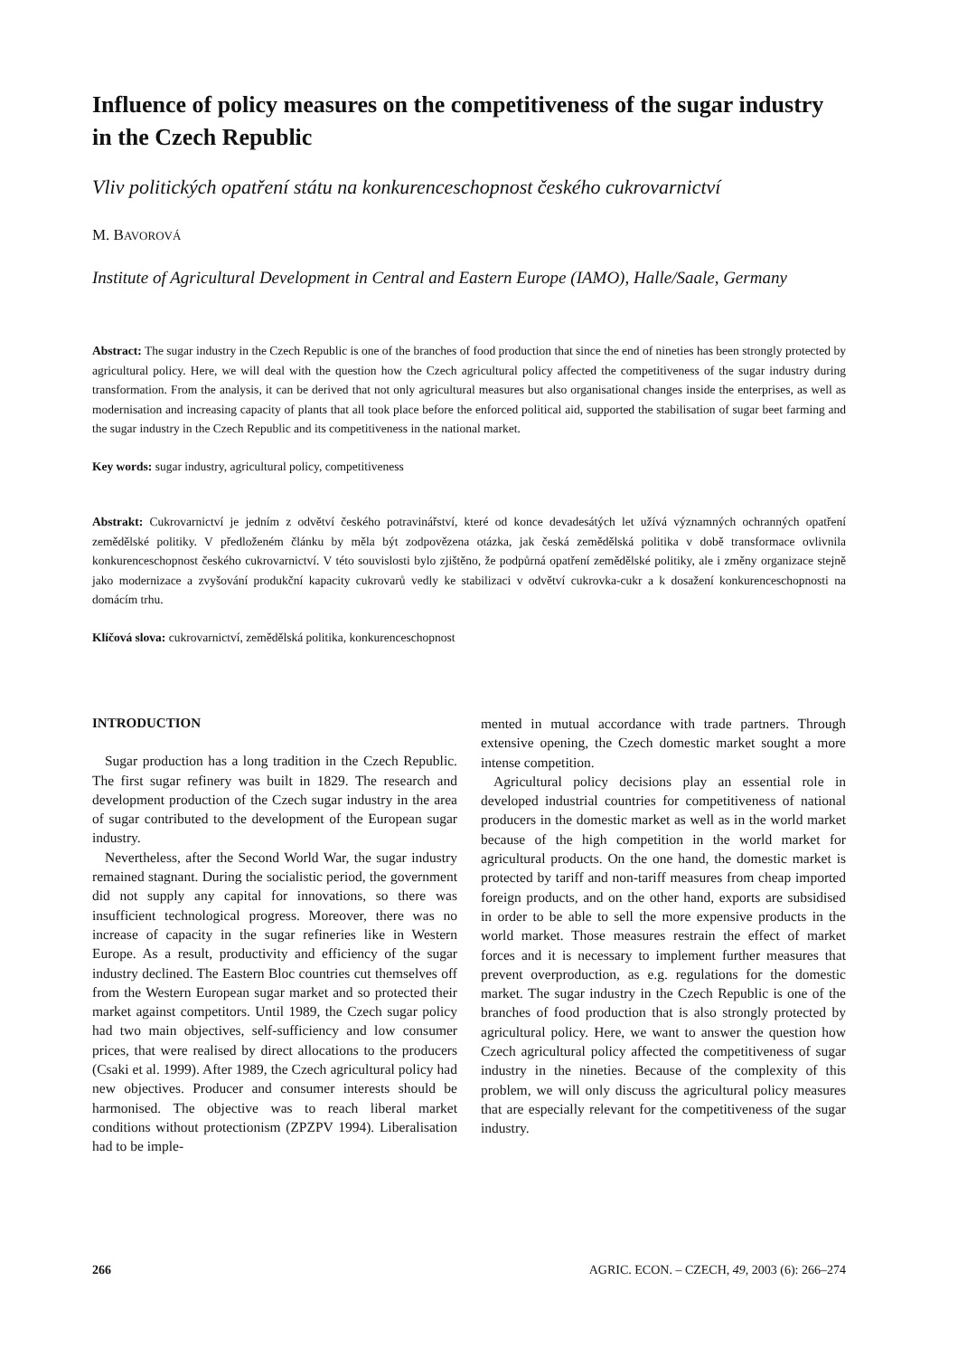Influence of policy measures on the competitiveness of the sugar industry in the Czech Republic
Vliv politických opatření státu na konkurenceschopnost českého cukrovarnictví
M. BAVOROVÁ
Institute of Agricultural Development in Central and Eastern Europe (IAMO), Halle/Saale, Germany
Abstract: The sugar industry in the Czech Republic is one of the branches of food production that since the end of nineties has been strongly protected by agricultural policy. Here, we will deal with the question how the Czech agricultural policy affected the competitiveness of the sugar industry during transformation. From the analysis, it can be derived that not only agricultural measures but also organisational changes inside the enterprises, as well as modernisation and increasing capacity of plants that all took place before the enforced political aid, supported the stabilisation of sugar beet farming and the sugar industry in the Czech Republic and its competitiveness in the national market.
Key words: sugar industry, agricultural policy, competitiveness
Abstrakt: Cukrovarnictví je jedním z odvětví českého potravinářství, které od konce devadesátých let užívá významných ochranných opatření zemědělské politiky. V předloženém článku by měla být zodpovězena otázka, jak česká zemědělská politika v době transformace ovlivnila konkurenceschopnost českého cukrovarnictví. V této souvislosti bylo zjištěno, že podpůrná opatření zemědělské politiky, ale i změny organizace stejně jako modernizace a zvyšování produkční kapacity cukrovarů vedly ke stabilizaci v odvětví cukrovka-cukr a k dosažení konkurenceschopnosti na domácím trhu.
Klíčová slova: cukrovarnictví, zemědělská politika, konkurenceschopnost
INTRODUCTION
Sugar production has a long tradition in the Czech Republic. The first sugar refinery was built in 1829. The research and development production of the Czech sugar industry in the area of sugar contributed to the development of the European sugar industry.
Nevertheless, after the Second World War, the sugar industry remained stagnant. During the socialistic period, the government did not supply any capital for innovations, so there was insufficient technological progress. Moreover, there was no increase of capacity in the sugar refineries like in Western Europe. As a result, productivity and efficiency of the sugar industry declined. The Eastern Bloc countries cut themselves off from the Western European sugar market and so protected their market against competitors. Until 1989, the Czech sugar policy had two main objectives, self-sufficiency and low consumer prices, that were realised by direct allocations to the producers (Csaki et al. 1999). After 1989, the Czech agricultural policy had new objectives. Producer and consumer interests should be harmonised. The objective was to reach liberal market conditions without protectionism (ZPZPV 1994). Liberalisation had to be imple-
mented in mutual accordance with trade partners. Through extensive opening, the Czech domestic market sought a more intense competition.
Agricultural policy decisions play an essential role in developed industrial countries for competitiveness of national producers in the domestic market as well as in the world market because of the high competition in the world market for agricultural products. On the one hand, the domestic market is protected by tariff and non-tariff measures from cheap imported foreign products, and on the other hand, exports are subsidised in order to be able to sell the more expensive products in the world market. Those measures restrain the effect of market forces and it is necessary to implement further measures that prevent overproduction, as e.g. regulations for the domestic market. The sugar industry in the Czech Republic is one of the branches of food production that is also strongly protected by agricultural policy. Here, we want to answer the question how Czech agricultural policy affected the competitiveness of sugar industry in the nineties. Because of the complexity of this problem, we will only discuss the agricultural policy measures that are especially relevant for the competitiveness of the sugar industry.
266 AGRIC. ECON. – CZECH, 49, 2003 (6): 266–274